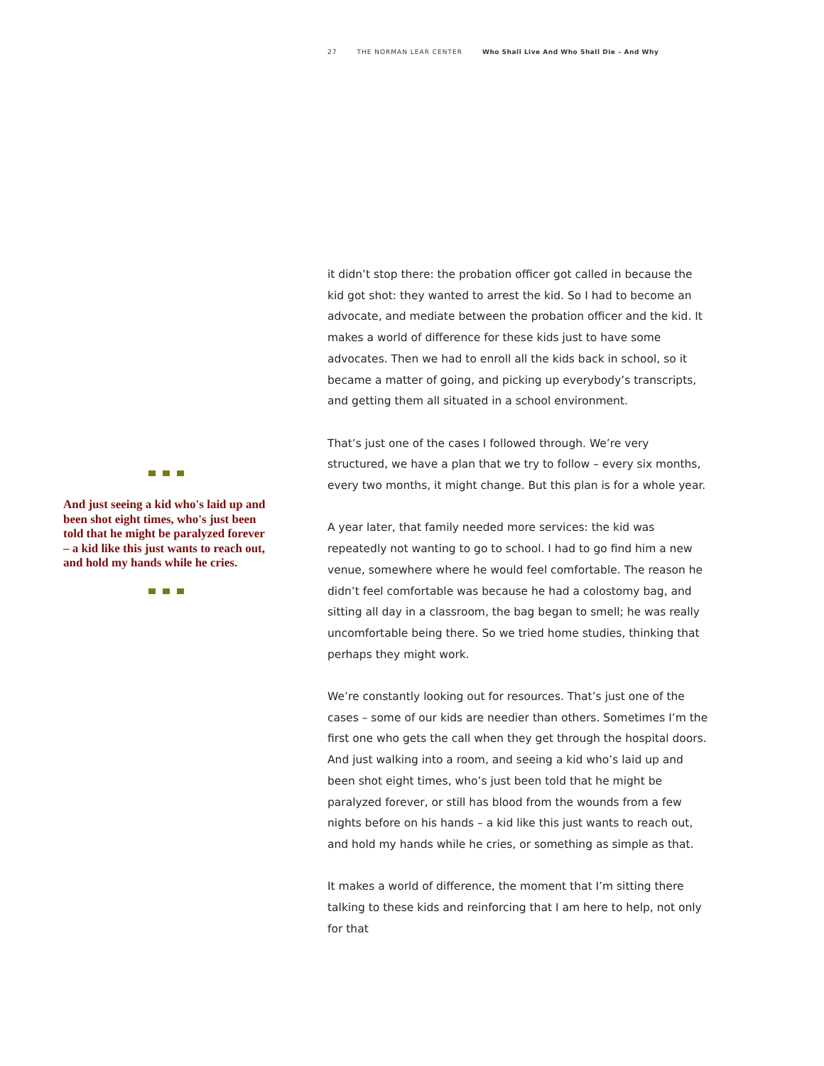27 THE NORMAN LEAR CENTER Who Shall Live And Who Shall Die – And Why
And just seeing a kid who's laid up and been shot eight times, who's just been told that he might be paralyzed forever – a kid like this just wants to reach out, and hold my hands while he cries.
it didn’t stop there: the probation officer got called in because the kid got shot: they wanted to arrest the kid. So I had to become an advocate, and mediate between the probation officer and the kid. It makes a world of difference for these kids just to have some advocates. Then we had to enroll all the kids back in school, so it became a matter of going, and picking up everybody’s transcripts, and getting them all situated in a school environment.
That’s just one of the cases I followed through. We’re very structured, we have a plan that we try to follow – every six months, every two months, it might change. But this plan is for a whole year.
A year later, that family needed more services: the kid was repeatedly not wanting to go to school. I had to go find him a new venue, somewhere where he would feel comfortable. The reason he didn’t feel comfortable was because he had a colostomy bag, and sitting all day in a classroom, the bag began to smell; he was really uncomfortable being there. So we tried home studies, thinking that perhaps they might work.
We’re constantly looking out for resources. That’s just one of the cases – some of our kids are needier than others. Sometimes I’m the first one who gets the call when they get through the hospital doors. And just walking into a room, and seeing a kid who’s laid up and been shot eight times, who’s just been told that he might be paralyzed forever, or still has blood from the wounds from a few nights before on his hands – a kid like this just wants to reach out, and hold my hands while he cries, or something as simple as that.
It makes a world of difference, the moment that I’m sitting there talking to these kids and reinforcing that I am here to help, not only for that